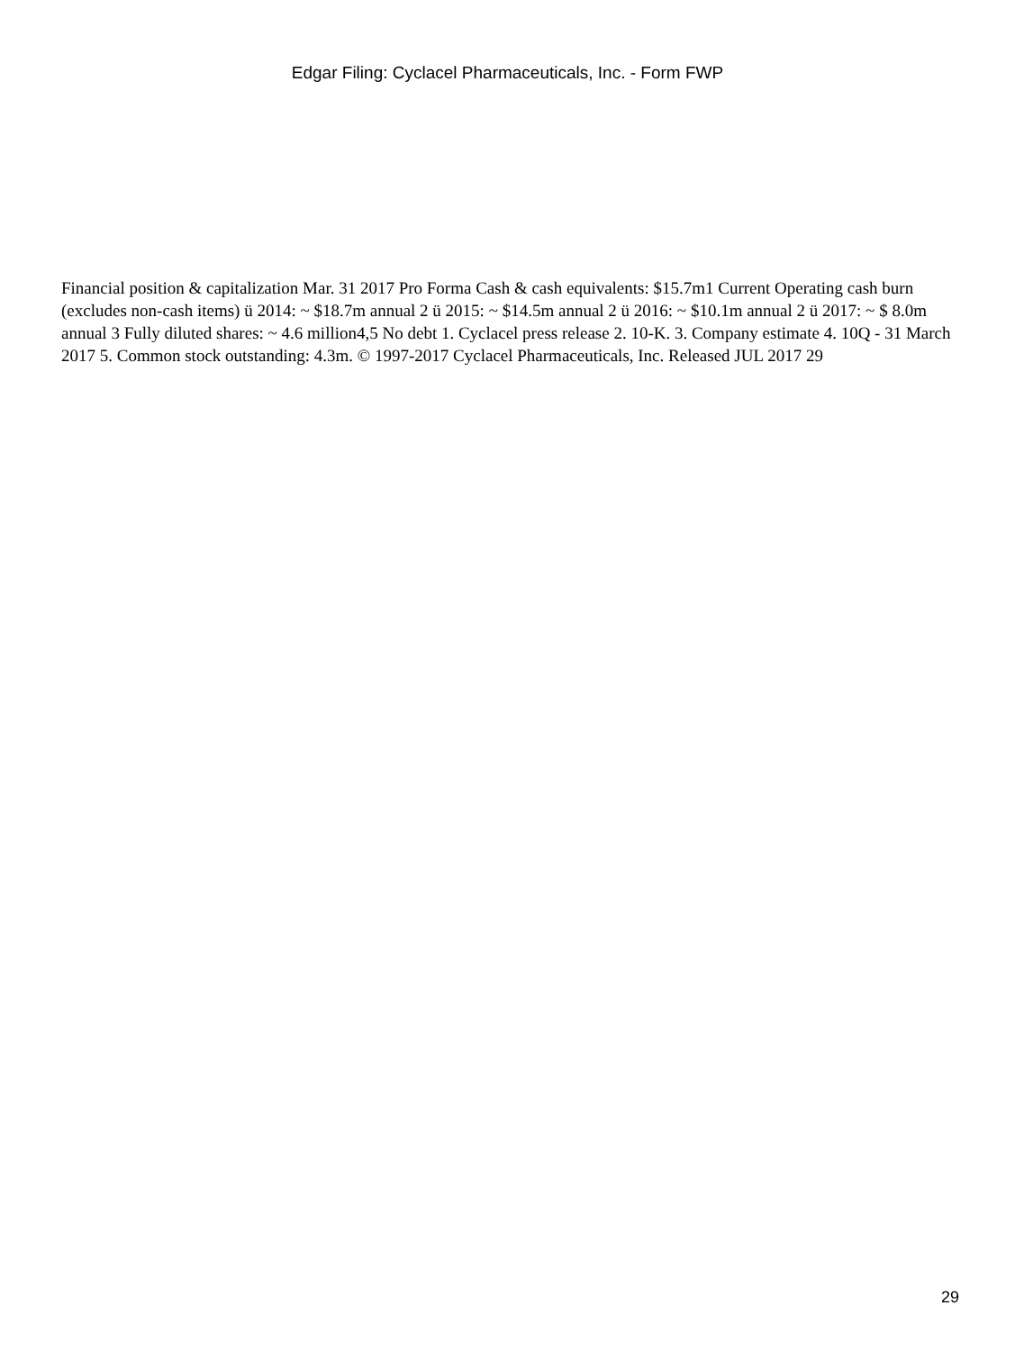Edgar Filing: Cyclacel Pharmaceuticals, Inc. - Form FWP
Financial position & capitalization Mar. 31 2017 Pro Forma Cash & cash equivalents: $15.7m1 Current Operating cash burn (excludes non-cash items) ü 2014: ~ $18.7m annual 2 ü 2015: ~ $14.5m annual 2 ü 2016: ~ $10.1m annual 2 ü 2017: ~ $ 8.0m annual 3 Fully diluted shares: ~ 4.6 million4,5 No debt 1. Cyclacel press release 2. 10-K. 3. Company estimate 4. 10Q - 31 March 2017 5. Common stock outstanding: 4.3m. © 1997-2017 Cyclacel Pharmaceuticals, Inc. Released JUL 2017 29
29